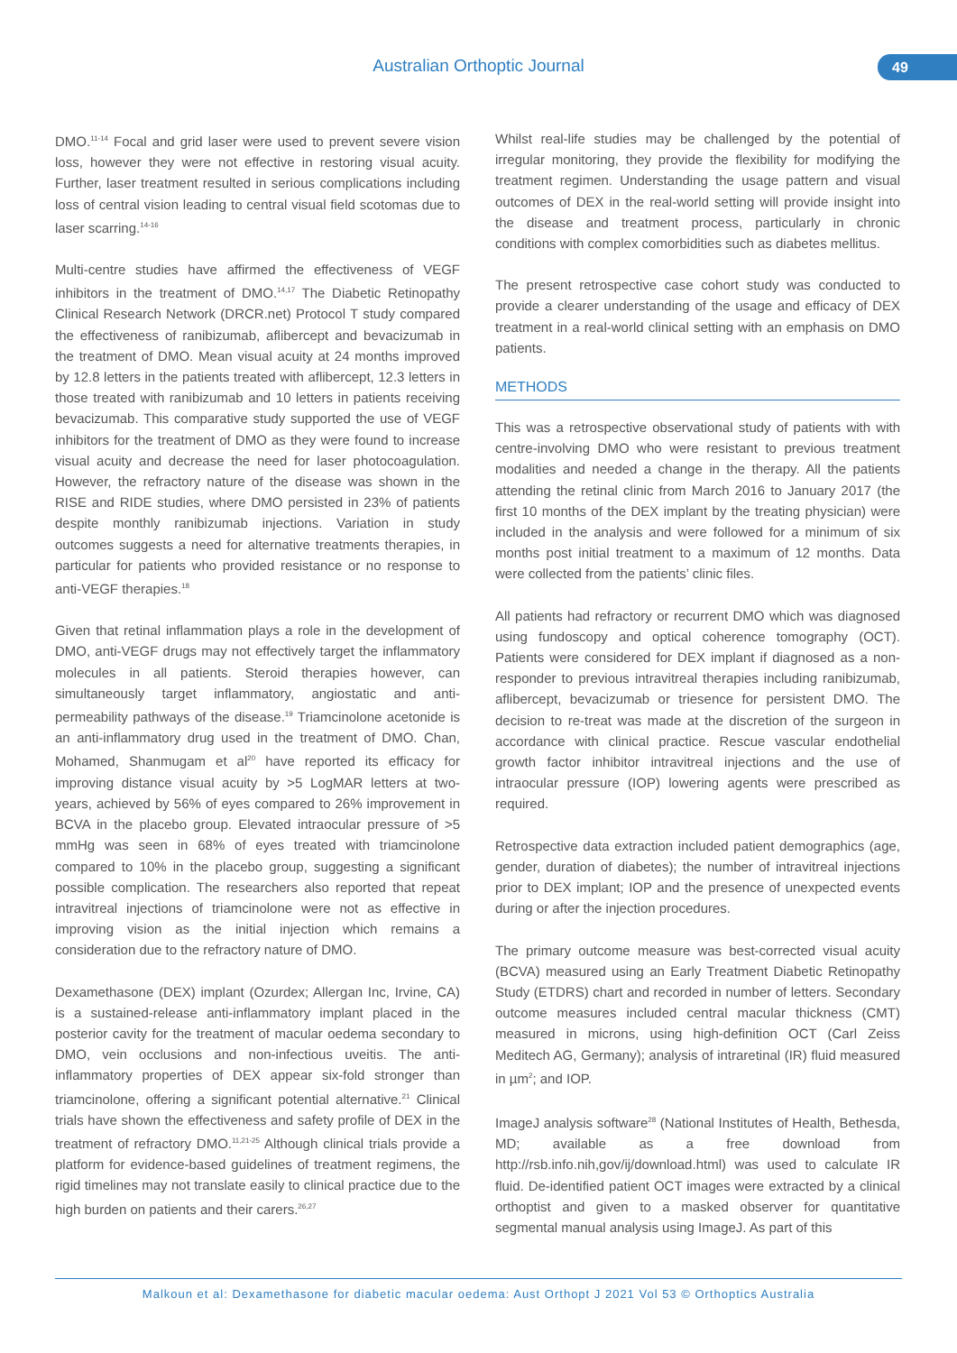Australian Orthoptic Journal 49
DMO.<sup>11-14</sup> Focal and grid laser were used to prevent severe vision loss, however they were not effective in restoring visual acuity. Further, laser treatment resulted in serious complications including loss of central vision leading to central visual field scotomas due to laser scarring.<sup>14-16</sup>
Multi-centre studies have affirmed the effectiveness of VEGF inhibitors in the treatment of DMO.<sup>14,17</sup> The Diabetic Retinopathy Clinical Research Network (DRCR.net) Protocol T study compared the effectiveness of ranibizumab, aflibercept and bevacizumab in the treatment of DMO. Mean visual acuity at 24 months improved by 12.8 letters in the patients treated with aflibercept, 12.3 letters in those treated with ranibizumab and 10 letters in patients receiving bevacizumab. This comparative study supported the use of VEGF inhibitors for the treatment of DMO as they were found to increase visual acuity and decrease the need for laser photocoagulation. However, the refractory nature of the disease was shown in the RISE and RIDE studies, where DMO persisted in 23% of patients despite monthly ranibizumab injections. Variation in study outcomes suggests a need for alternative treatments therapies, in particular for patients who provided resistance or no response to anti-VEGF therapies.<sup>18</sup>
Given that retinal inflammation plays a role in the development of DMO, anti-VEGF drugs may not effectively target the inflammatory molecules in all patients. Steroid therapies however, can simultaneously target inflammatory, angiostatic and anti-permeability pathways of the disease.<sup>19</sup> Triamcinolone acetonide is an anti-inflammatory drug used in the treatment of DMO. Chan, Mohamed, Shanmugam et al<sup>20</sup> have reported its efficacy for improving distance visual acuity by >5 LogMAR letters at two-years, achieved by 56% of eyes compared to 26% improvement in BCVA in the placebo group. Elevated intraocular pressure of >5 mmHg was seen in 68% of eyes treated with triamcinolone compared to 10% in the placebo group, suggesting a significant possible complication. The researchers also reported that repeat intravitreal injections of triamcinolone were not as effective in improving vision as the initial injection which remains a consideration due to the refractory nature of DMO.
Dexamethasone (DEX) implant (Ozurdex; Allergan Inc, Irvine, CA) is a sustained-release anti-inflammatory implant placed in the posterior cavity for the treatment of macular oedema secondary to DMO, vein occlusions and non-infectious uveitis. The anti-inflammatory properties of DEX appear six-fold stronger than triamcinolone, offering a significant potential alternative.<sup>21</sup> Clinical trials have shown the effectiveness and safety profile of DEX in the treatment of refractory DMO.<sup>11,21-25</sup> Although clinical trials provide a platform for evidence-based guidelines of treatment regimens, the rigid timelines may not translate easily to clinical practice due to the high burden on patients and their carers.<sup>26,27</sup>
Whilst real-life studies may be challenged by the potential of irregular monitoring, they provide the flexibility for modifying the treatment regimen. Understanding the usage pattern and visual outcomes of DEX in the real-world setting will provide insight into the disease and treatment process, particularly in chronic conditions with complex comorbidities such as diabetes mellitus.
The present retrospective case cohort study was conducted to provide a clearer understanding of the usage and efficacy of DEX treatment in a real-world clinical setting with an emphasis on DMO patients.
METHODS
This was a retrospective observational study of patients with with centre-involving DMO who were resistant to previous treatment modalities and needed a change in the therapy. All the patients attending the retinal clinic from March 2016 to January 2017 (the first 10 months of the DEX implant by the treating physician) were included in the analysis and were followed for a minimum of six months post initial treatment to a maximum of 12 months. Data were collected from the patients’ clinic files.
All patients had refractory or recurrent DMO which was diagnosed using fundoscopy and optical coherence tomography (OCT). Patients were considered for DEX implant if diagnosed as a non-responder to previous intravitreal therapies including ranibizumab, aflibercept, bevacizumab or triesence for persistent DMO. The decision to re-treat was made at the discretion of the surgeon in accordance with clinical practice. Rescue vascular endothelial growth factor inhibitor intravitreal injections and the use of intraocular pressure (IOP) lowering agents were prescribed as required.
Retrospective data extraction included patient demographics (age, gender, duration of diabetes); the number of intravitreal injections prior to DEX implant; IOP and the presence of unexpected events during or after the injection procedures.
The primary outcome measure was best-corrected visual acuity (BCVA) measured using an Early Treatment Diabetic Retinopathy Study (ETDRS) chart and recorded in number of letters. Secondary outcome measures included central macular thickness (CMT) measured in microns, using high-definition OCT (Carl Zeiss Meditech AG, Germany); analysis of intraretinal (IR) fluid measured in µm<sup>2</sup>; and IOP.
ImageJ analysis software<sup>28</sup> (National Institutes of Health, Bethesda, MD; available as a free download from http://rsb.info.nih,gov/ij/download.html) was used to calculate IR fluid. De-identified patient OCT images were extracted by a clinical orthoptist and given to a masked observer for quantitative segmental manual analysis using ImageJ. As part of this
Malkoun et al: Dexamethasone for diabetic macular oedema: Aust Orthopt J 2021 Vol 53 © Orthoptics Australia